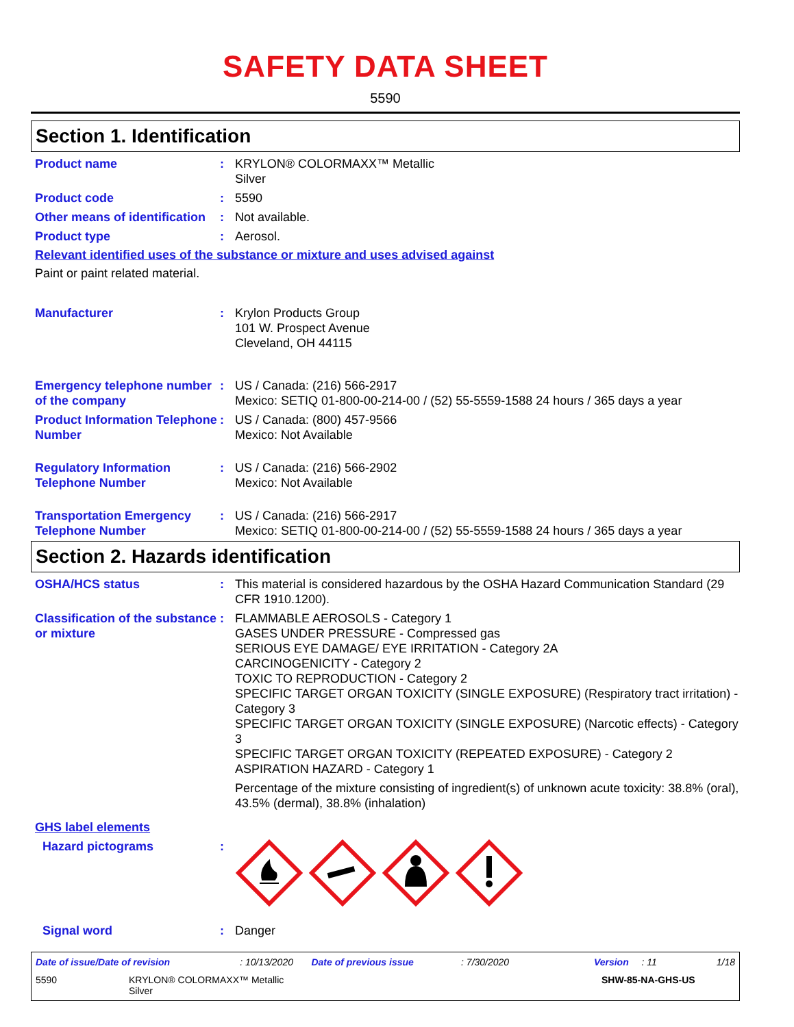SAFETY DATA SHEET
5590
Section 1. Identification
Product name : KRYLON® COLORMAXX™ Metallic
Silver
Product code : 5590
Other means of identification
: Not available.
Product type : Aerosol.
Relevant identified uses of the substance or mixture and uses advised against
Paint or paint related material.
Manufacturer : Krylon Products Group
101 W. Prospect Avenue
Cleveland, OH 44115
Emergency telephone number of the company
: US / Canada: (216) 566-2917
Mexico: SETIQ 01-800-00-214-00 / (52) 55-5559-1588 24 hours / 365 days a year
Product Information Telephone Number
: US / Canada: (800) 457-9566
Mexico: Not Available
Regulatory Information Telephone Number
: US / Canada: (216) 566-2902
Mexico: Not Available
Transportation Emergency Telephone Number
: US / Canada: (216) 566-2917
Mexico: SETIQ 01-800-00-214-00 / (52) 55-5559-1588 24 hours / 365 days a year
Section 2. Hazards identification
OSHA/HCS status : This material is considered hazardous by the OSHA Hazard Communication Standard (29 CFR 1910.1200).
Classification of the substance or mixture
: FLAMMABLE AEROSOLS - Category 1
GASES UNDER PRESSURE - Compressed gas
SERIOUS EYE DAMAGE/ EYE IRRITATION - Category 2A
CARCINOGENICITY - Category 2
TOXIC TO REPRODUCTION - Category 2
SPECIFIC TARGET ORGAN TOXICITY (SINGLE EXPOSURE) (Respiratory tract irritation) - Category 3
SPECIFIC TARGET ORGAN TOXICITY (SINGLE EXPOSURE) (Narcotic effects) - Category 3
SPECIFIC TARGET ORGAN TOXICITY (REPEATED EXPOSURE) - Category 2
ASPIRATION HAZARD - Category 1
Percentage of the mixture consisting of ingredient(s) of unknown acute toxicity: 38.8% (oral), 43.5% (dermal), 38.8% (inhalation)
GHS label elements
Hazard pictograms :
Signal word : Danger
Date of issue/Date of revision: 10/13/2020 Date of previous issue: 7/30/2020 Version: 11 1/18
5590 KRYLON® COLORMAXX™ Metallic
Silver SHW-85-NA-GHS-US